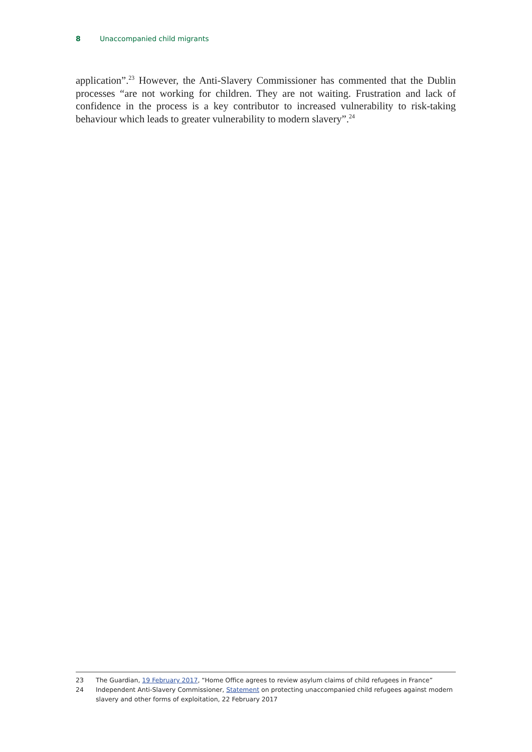8 Unaccompanied child migrants
application”.<sup>23</sup> However, the Anti-Slavery Commissioner has commented that the Dublin processes “are not working for children. They are not waiting. Frustration and lack of confidence in the process is a key contributor to increased vulnerability to risk-taking behaviour which leads to greater vulnerability to modern slavery”.<sup>24</sup>
23 The Guardian, 19 February 2017, “Home Office agrees to review asylum claims of child refugees in France”
24 Independent Anti-Slavery Commissioner, Statement on protecting unaccompanied child refugees against modern slavery and other forms of exploitation, 22 February 2017